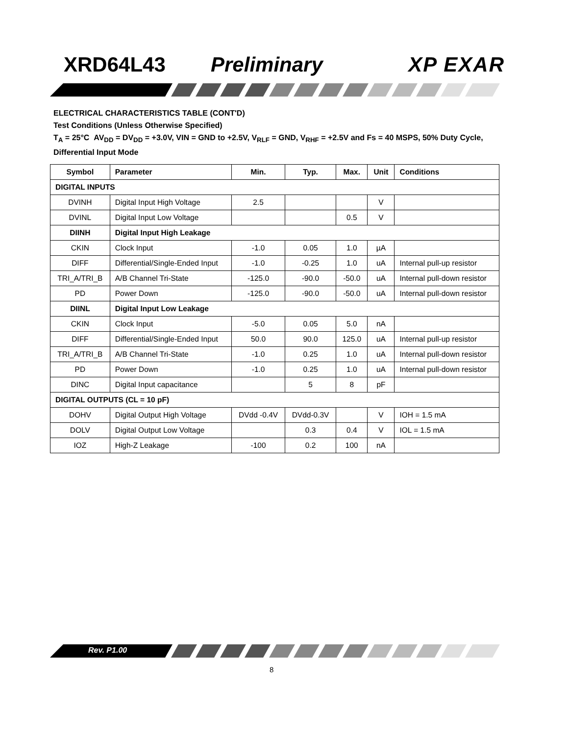XRD64L43 Preliminary XP EXAR
ELECTRICAL CHARACTERISTICS TABLE (CONT'D)
Test Conditions (Unless Otherwise Specified)
T<sub>A</sub> = 25°C AV<sub>DD</sub> = DV<sub>DD</sub> = +3.0V, VIN = GND to +2.5V, V<sub>RLF</sub> = GND, V<sub>RHF</sub> = +2.5V and Fs = 40 MSPS, 50% Duty Cycle, Differential Input Mode
| Symbol | Parameter | Min. | Typ. | Max. | Unit | Conditions |
| --- | --- | --- | --- | --- | --- | --- |
| DIGITAL INPUTS | | | | | | |
| DVINH | Digital Input High Voltage | 2.5 | | | V | |
| DVINL | Digital Input Low Voltage | | | 0.5 | V | |
| DIINH | Digital Input High Leakage | | | | | |
| CKIN | Clock Input | -1.0 | 0.05 | 1.0 | µA | |
| DIFF | Differential/Single-Ended Input | -1.0 | -0.25 | 1.0 | uA | Internal pull-up resistor |
| TRI_A/TRI_B | A/B Channel Tri-State | -125.0 | -90.0 | -50.0 | uA | Internal pull-down resistor |
| PD | Power Down | -125.0 | -90.0 | -50.0 | uA | Internal pull-down resistor |
| DIINL | Digital Input Low Leakage | | | | | |
| CKIN | Clock Input | -5.0 | 0.05 | 5.0 | nA | |
| DIFF | Differential/Single-Ended Input | 50.0 | 90.0 | 125.0 | uA | Internal pull-up resistor |
| TRI_A/TRI_B | A/B Channel Tri-State | -1.0 | 0.25 | 1.0 | uA | Internal pull-down resistor |
| PD | Power Down | -1.0 | 0.25 | 1.0 | uA | Internal pull-down resistor |
| DINC | Digital Input capacitance | | 5 | 8 | pF | |
| DIGITAL OUTPUTS (CL = 10 pF) | | | | | | |
| DOHV | Digital Output High Voltage | DVdd -0.4V | DVdd-0.3V | | V | IOH = 1.5 mA |
| DOLV | Digital Output Low Voltage | | 0.3 | 0.4 | V | IOL = 1.5 mA |
| IOZ | High-Z Leakage | -100 | 0.2 | 100 | nA | |
Rev. P1.00
8